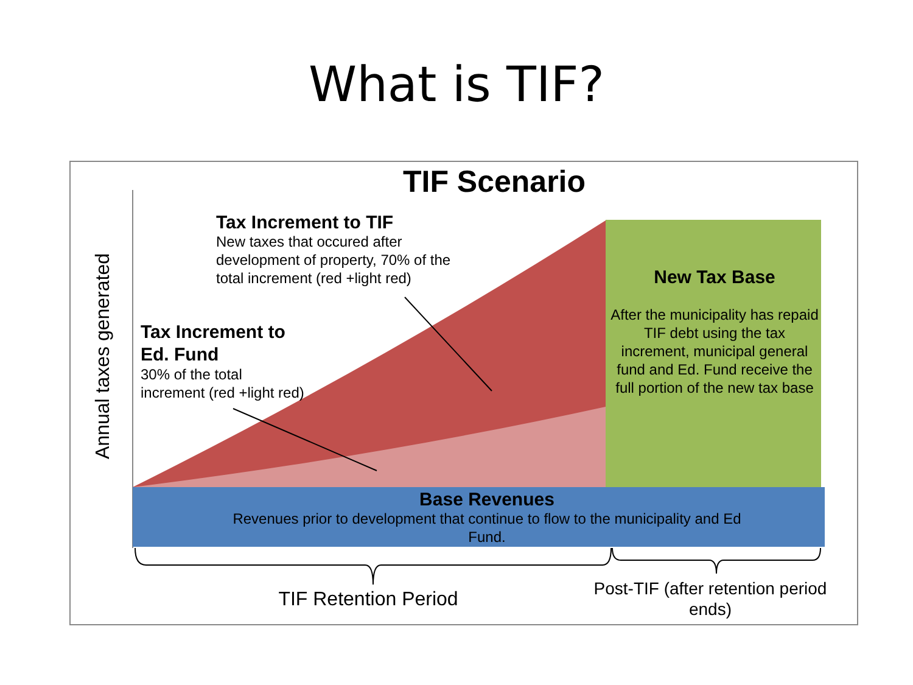What is TIF?
TIF Scenario
Annual taxes generated
Tax Increment to TIF
New taxes that occured after
development of property, 70% of the
total increment (red +light red)
Tax Increment to
Ed. Fund
30% of the total
increment (red +light red)
New Tax Base
After the municipality has repaid TIF debt using the tax increment, municipal general fund and Ed. Fund receive the full portion of the new tax base
Base Revenues
Revenues prior to development that continue to flow to the municipality and Ed Fund.
TIF Retention Period
Post-TIF (after retention period ends)